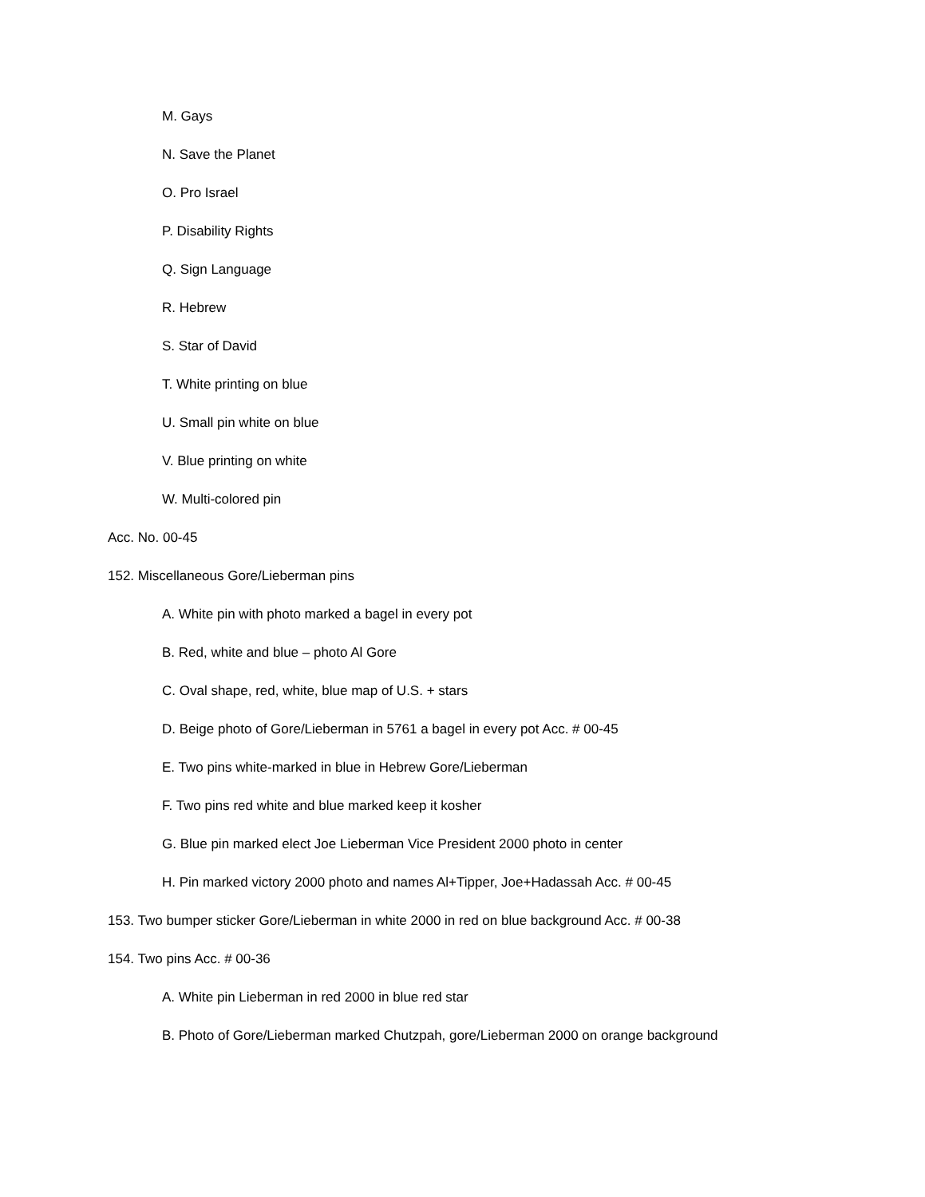M. Gays
N. Save the Planet
O. Pro Israel
P. Disability Rights
Q. Sign Language
R. Hebrew
S. Star of David
T. White printing on blue
U. Small pin white on blue
V. Blue printing on white
W. Multi-colored pin
Acc. No. 00-45
152. Miscellaneous Gore/Lieberman pins
A. White pin with photo marked a bagel in every pot
B. Red, white and blue – photo Al Gore
C. Oval shape, red, white, blue map of U.S. + stars
D. Beige photo of Gore/Lieberman in 5761 a bagel in every pot Acc. # 00-45
E. Two pins white-marked in blue in Hebrew Gore/Lieberman
F. Two pins red white and blue marked keep it kosher
G. Blue pin marked elect Joe Lieberman Vice President 2000 photo in center
H. Pin marked victory 2000 photo and names Al+Tipper, Joe+Hadassah Acc. # 00-45
153. Two bumper sticker Gore/Lieberman in white 2000 in red on blue background Acc. # 00-38
154. Two pins Acc. # 00-36
A. White pin Lieberman in red 2000 in blue red star
B. Photo of Gore/Lieberman marked Chutzpah, gore/Lieberman 2000 on orange background